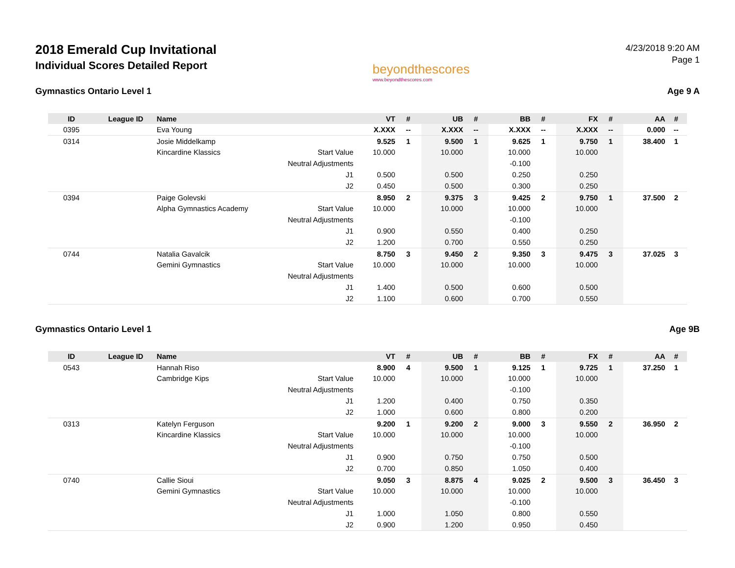2018 Emerald Cup Invitational
Individual Scores Detailed Report
beyondthescores
www.beyondthescores.com
4/23/2018 9:20 AM
Page 1
Gymnastics Ontario Level 1 Age 9 A
| ID | League ID | Name | | VT | # | UB | # | BB | # | FX | # | AA | # |
| --- | --- | --- | --- | --- | --- | --- | --- | --- | --- | --- | --- | --- | --- |
| 0395 | | Eva Young | | X.XXX | -- | X.XXX | -- | X.XXX | -- | X.XXX | -- | 0.000 | -- |
| 0314 | | Josie Middelkamp | | 9.525 | 1 | 9.500 | 1 | 9.625 | 1 | 9.750 | 1 | 38.400 | 1 |
| | | Kincardine Klassics | Start Value | 10.000 | | 10.000 | | 10.000 | | 10.000 | | | |
| | | | Neutral Adjustments | | | | | -0.100 | | | | | |
| | | | J1 | 0.500 | | 0.500 | | 0.250 | | 0.250 | | | |
| | | | J2 | 0.450 | | 0.500 | | 0.300 | | 0.250 | | | |
| 0394 | | Paige Golevski | | 8.950 | 2 | 9.375 | 3 | 9.425 | 2 | 9.750 | 1 | 37.500 | 2 |
| | | Alpha Gymnastics Academy | Start Value | 10.000 | | 10.000 | | 10.000 | | 10.000 | | | |
| | | | Neutral Adjustments | | | | | -0.100 | | | | | |
| | | | J1 | 0.900 | | 0.550 | | 0.400 | | 0.250 | | | |
| | | | J2 | 1.200 | | 0.700 | | 0.550 | | 0.250 | | | |
| 0744 | | Natalia Gavalcik | | 8.750 | 3 | 9.450 | 2 | 9.350 | 3 | 9.475 | 3 | 37.025 | 3 |
| | | Gemini Gymnastics | Start Value | 10.000 | | 10.000 | | 10.000 | | 10.000 | | | |
| | | | Neutral Adjustments | | | | | | | | | | |
| | | | J1 | 1.400 | | 0.500 | | 0.600 | | 0.500 | | | |
| | | | J2 | 1.100 | | 0.600 | | 0.700 | | 0.550 | | | |
Gymnastics Ontario Level 1 Age 9B
| ID | League ID | Name | | VT | # | UB | # | BB | # | FX | # | AA | # |
| --- | --- | --- | --- | --- | --- | --- | --- | --- | --- | --- | --- | --- | --- |
| 0543 | | Hannah Riso | | 8.900 | 4 | 9.500 | 1 | 9.125 | 1 | 9.725 | 1 | 37.250 | 1 |
| | | Cambridge Kips | Start Value | 10.000 | | 10.000 | | 10.000 | | 10.000 | | | |
| | | | Neutral Adjustments | | | | | -0.100 | | | | | |
| | | | J1 | 1.200 | | 0.400 | | 0.750 | | 0.350 | | | |
| | | | J2 | 1.000 | | 0.600 | | 0.800 | | 0.200 | | | |
| 0313 | | Katelyn Ferguson | | 9.200 | 1 | 9.200 | 2 | 9.000 | 3 | 9.550 | 2 | 36.950 | 2 |
| | | Kincardine Klassics | Start Value | 10.000 | | 10.000 | | 10.000 | | 10.000 | | | |
| | | | Neutral Adjustments | | | | | -0.100 | | | | | |
| | | | J1 | 0.900 | | 0.750 | | 0.750 | | 0.500 | | | |
| | | | J2 | 0.700 | | 0.850 | | 1.050 | | 0.400 | | | |
| 0740 | | Callie Sioui | | 9.050 | 3 | 8.875 | 4 | 9.025 | 2 | 9.500 | 3 | 36.450 | 3 |
| | | Gemini Gymnastics | Start Value | 10.000 | | 10.000 | | 10.000 | | 10.000 | | | |
| | | | Neutral Adjustments | | | | | -0.100 | | | | | |
| | | | J1 | 1.000 | | 1.050 | | 0.800 | | 0.550 | | | |
| | | | J2 | 0.900 | | 1.200 | | 0.950 | | 0.450 | | | |